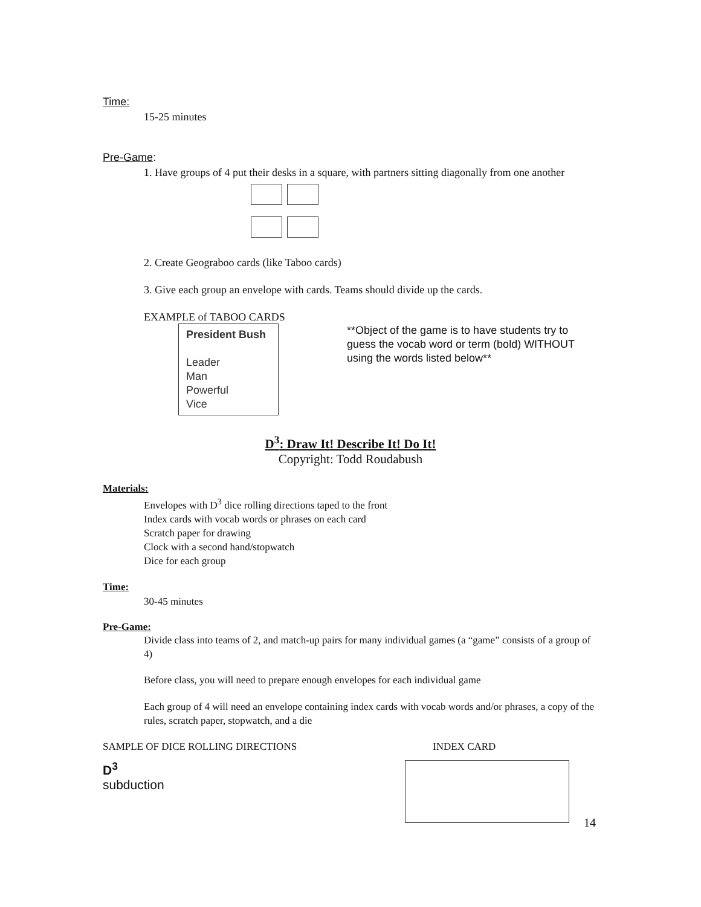Time:
15-25 minutes
Pre-Game:
1. Have groups of 4 put their desks in a square, with partners sitting diagonally from one another
2. Create Geograboo cards (like Taboo cards)
3. Give each group an envelope with cards. Teams should divide up the cards.
EXAMPLE of TABOO CARDS
President Bush
Leader
Man
Powerful
Vice
**Object of the game is to have students try to guess the vocab word or term (bold) WITHOUT using the words listed below**
D<sup>3</sup>: Draw It! Describe It! Do It!
Copyright: Todd Roudabush
Materials:
Envelopes with D<sup>3</sup> dice rolling directions taped to the front
Index cards with vocab words or phrases on each card
Scratch paper for drawing
Clock with a second hand/stopwatch
Dice for each group
Time:
30-45 minutes
Pre-Game:
Divide class into teams of 2, and match-up pairs for many individual games (a “game” consists of a group of 4)
Before class, you will need to prepare enough envelopes for each individual game
Each group of 4 will need an envelope containing index cards with vocab words and/or phrases, a copy of the rules, scratch paper, stopwatch, and a die
SAMPLE OF DICE ROLLING DIRECTIONS INDEX CARD
D<sup>3</sup>
subduction
14